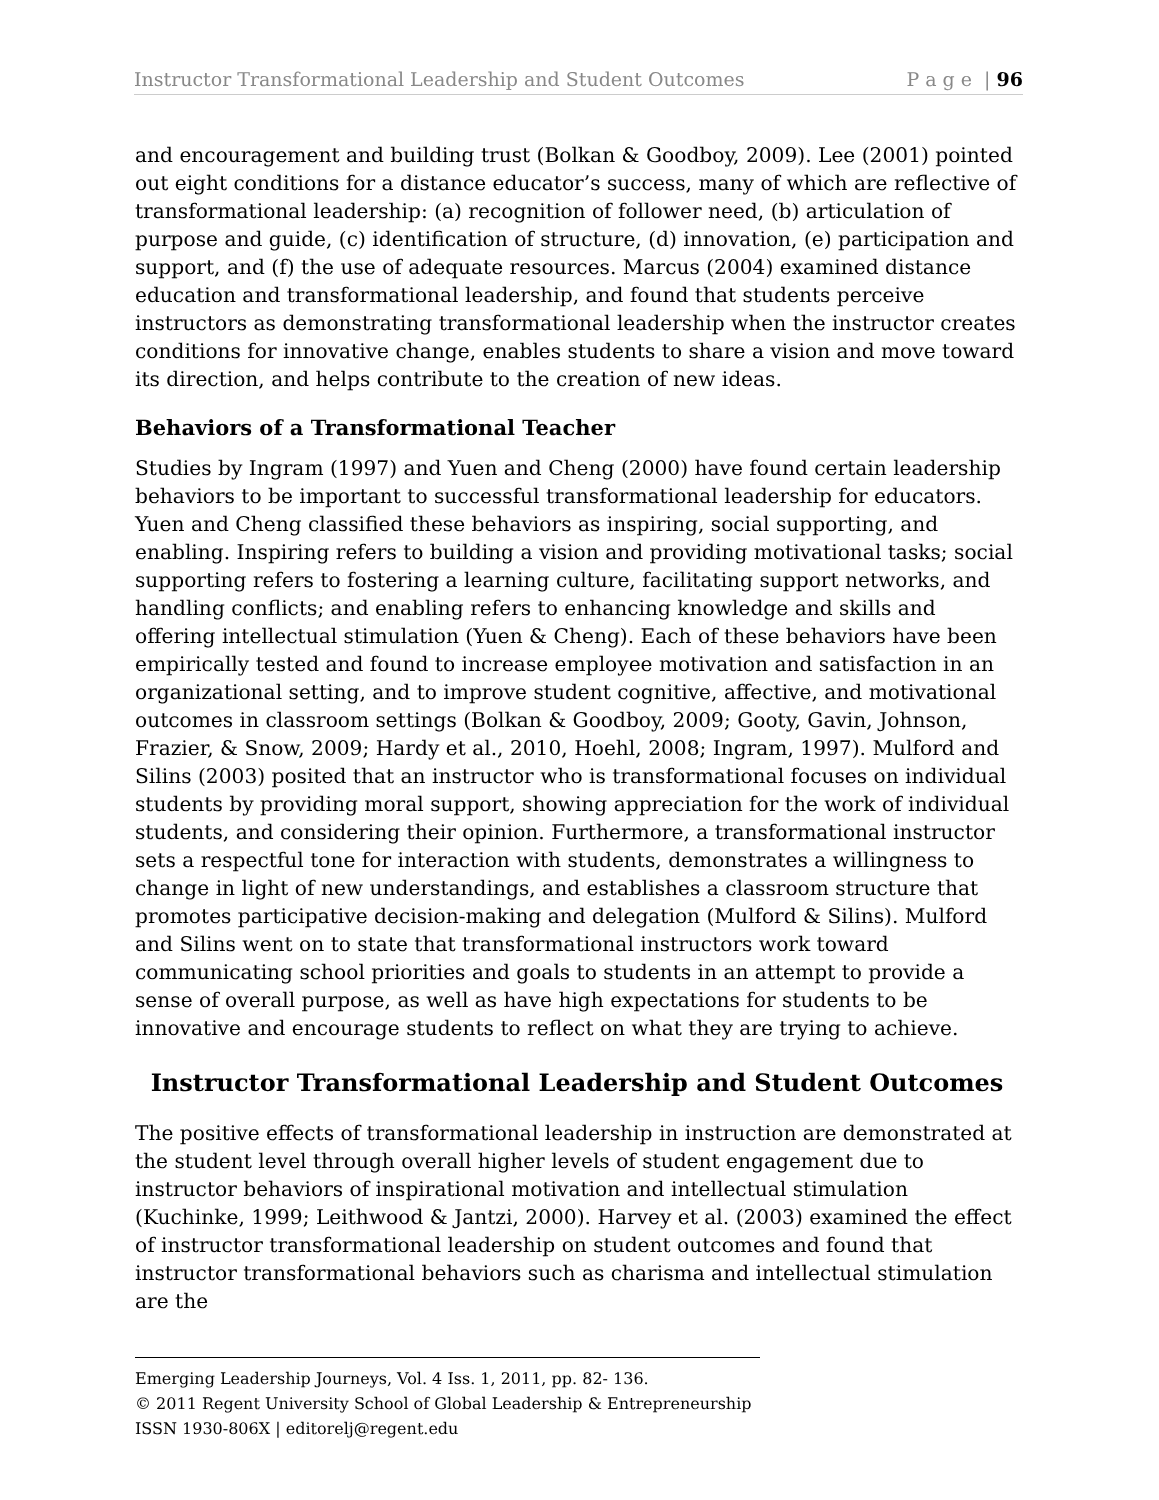Instructor Transformational Leadership and Student Outcomes P a g e | 96
and encouragement and building trust (Bolkan & Goodboy, 2009). Lee (2001) pointed out eight conditions for a distance educator’s success, many of which are reflective of transformational leadership: (a) recognition of follower need, (b) articulation of purpose and guide, (c) identification of structure, (d) innovation, (e) participation and support, and (f) the use of adequate resources. Marcus (2004) examined distance education and transformational leadership, and found that students perceive instructors as demonstrating transformational leadership when the instructor creates conditions for innovative change, enables students to share a vision and move toward its direction, and helps contribute to the creation of new ideas.
Behaviors of a Transformational Teacher
Studies by Ingram (1997) and Yuen and Cheng (2000) have found certain leadership behaviors to be important to successful transformational leadership for educators. Yuen and Cheng classified these behaviors as inspiring, social supporting, and enabling. Inspiring refers to building a vision and providing motivational tasks; social supporting refers to fostering a learning culture, facilitating support networks, and handling conflicts; and enabling refers to enhancing knowledge and skills and offering intellectual stimulation (Yuen & Cheng). Each of these behaviors have been empirically tested and found to increase employee motivation and satisfaction in an organizational setting, and to improve student cognitive, affective, and motivational outcomes in classroom settings (Bolkan & Goodboy, 2009; Gooty, Gavin, Johnson, Frazier, & Snow, 2009; Hardy et al., 2010, Hoehl, 2008; Ingram, 1997). Mulford and Silins (2003) posited that an instructor who is transformational focuses on individual students by providing moral support, showing appreciation for the work of individual students, and considering their opinion. Furthermore, a transformational instructor sets a respectful tone for interaction with students, demonstrates a willingness to change in light of new understandings, and establishes a classroom structure that promotes participative decision-making and delegation (Mulford & Silins). Mulford and Silins went on to state that transformational instructors work toward communicating school priorities and goals to students in an attempt to provide a sense of overall purpose, as well as have high expectations for students to be innovative and encourage students to reflect on what they are trying to achieve.
Instructor Transformational Leadership and Student Outcomes
The positive effects of transformational leadership in instruction are demonstrated at the student level through overall higher levels of student engagement due to instructor behaviors of inspirational motivation and intellectual stimulation (Kuchinke, 1999; Leithwood & Jantzi, 2000). Harvey et al. (2003) examined the effect of instructor transformational leadership on student outcomes and found that instructor transformational behaviors such as charisma and intellectual stimulation are the
Emerging Leadership Journeys, Vol. 4 Iss. 1, 2011, pp. 82- 136.
© 2011 Regent University School of Global Leadership & Entrepreneurship
ISSN 1930-806X | editorelj@regent.edu